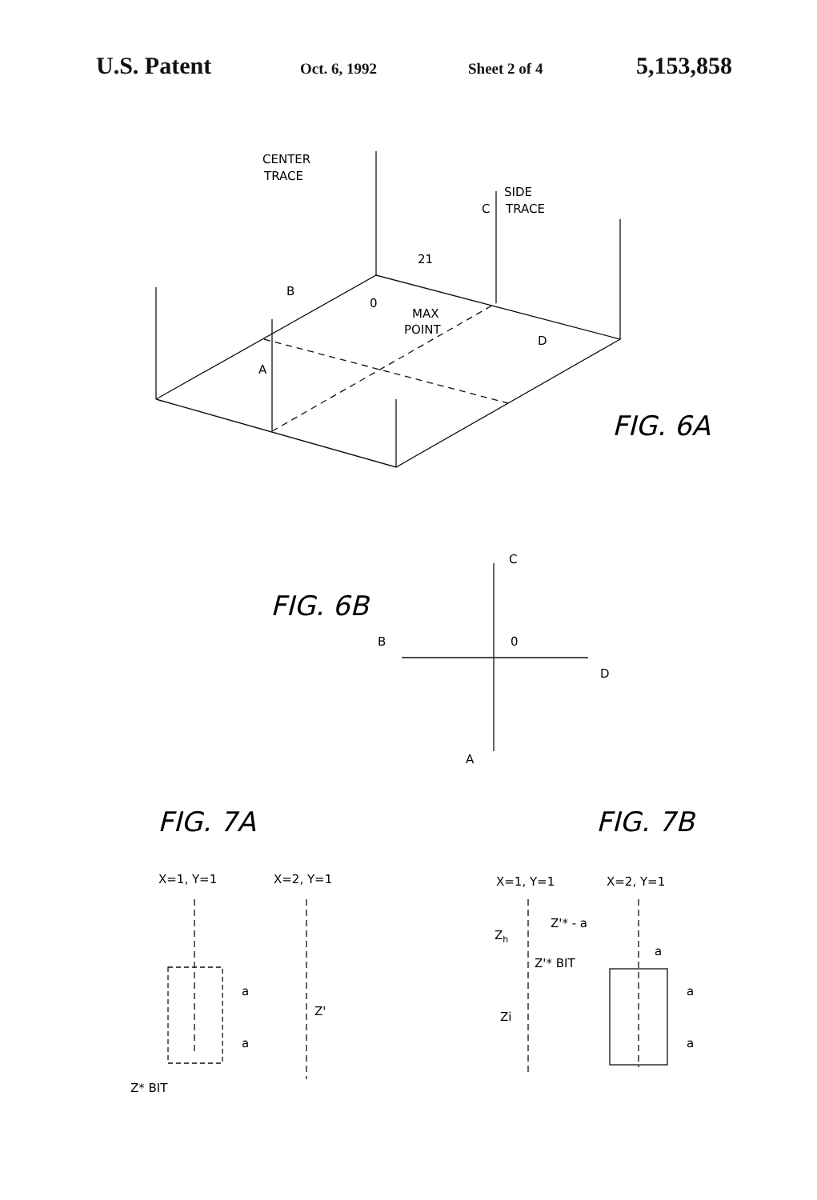U.S. Patent Oct. 6, 1992 Sheet 2 of 4 5,153,858
CENTER
TRACE
SIDE
TRACE
C
21
B
0
MAX
POINT
D
A
FIG. 6A
C
FIG. 6B
B
0
D
A
FIG. 7A
FIG. 7B
X=1, Y=1
X=2, Y=1
X=1, Y=1
X=2, Y=1
Z'* - a
Zh
a
Z'* BIT
a
a
Z'
Zi
a
a
Z* BIT